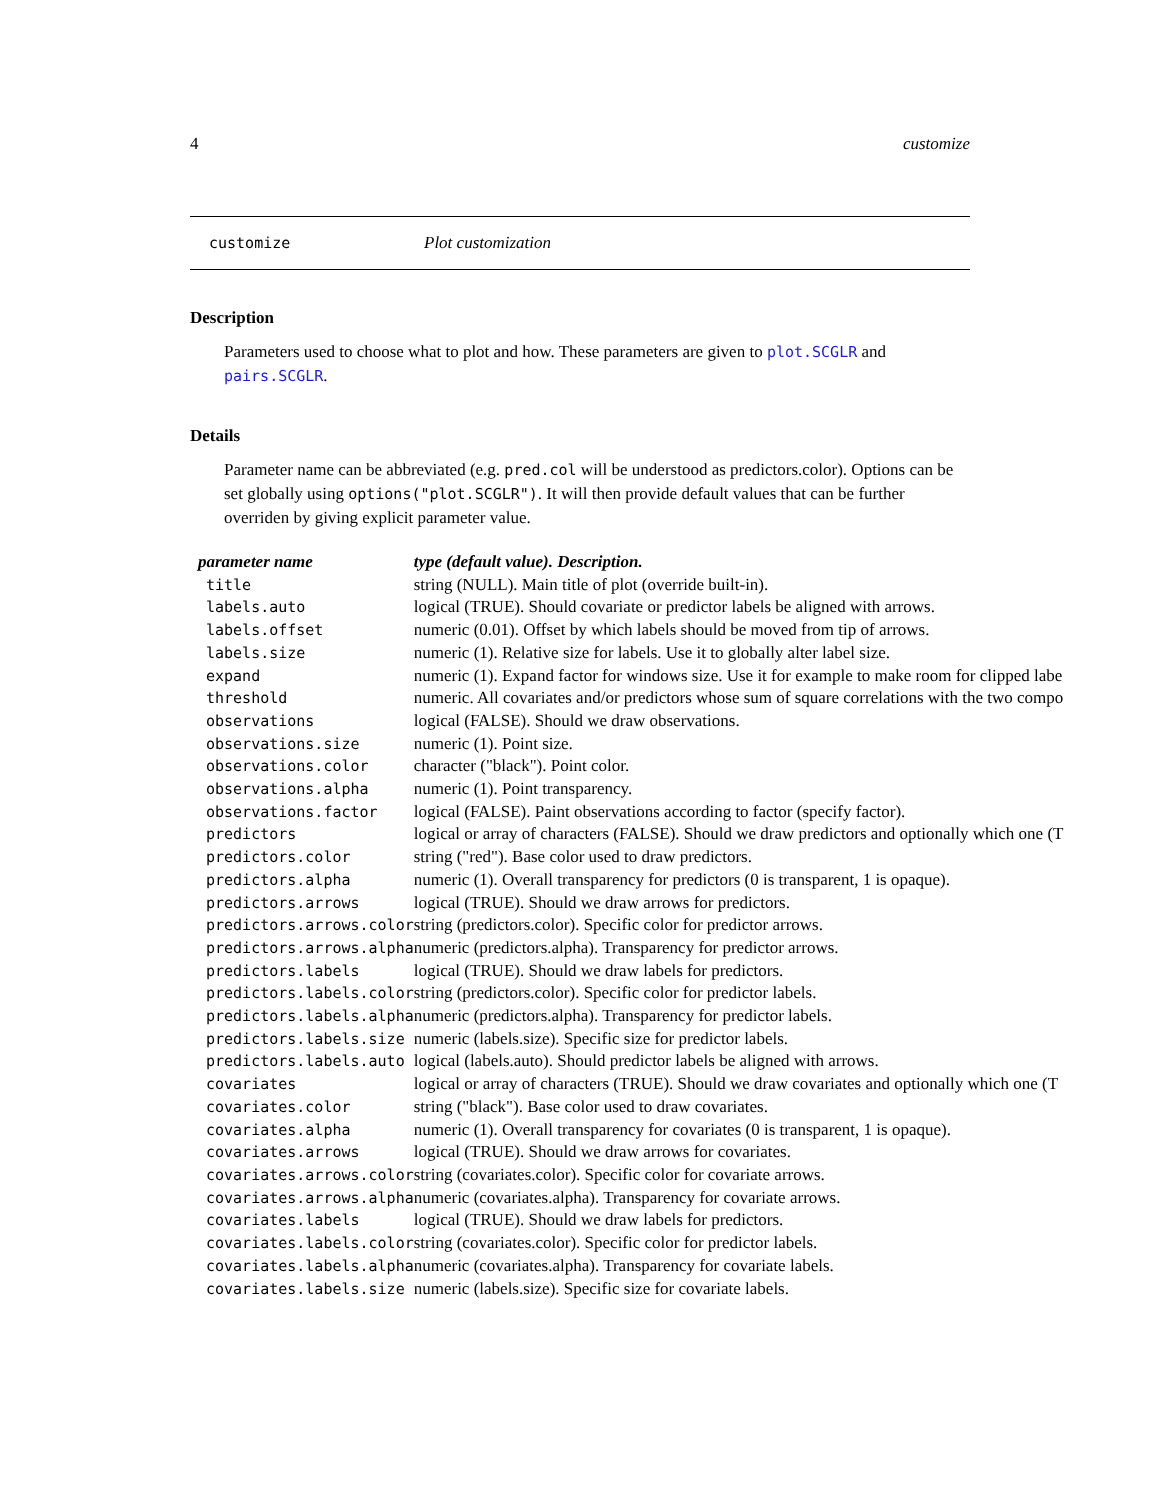4 customize
customize Plot customization
Description
Parameters used to choose what to plot and how. These parameters are given to plot.SCGLR and pairs.SCGLR.
Details
Parameter name can be abbreviated (e.g. pred.col will be understood as predictors.color). Options can be set globally using options("plot.SCGLR"). It will then provide default values that can be further overriden by giving explicit parameter value.
| parameter name | type (default value). Description. |
| --- | --- |
| title | string (NULL). Main title of plot (override built-in). |
| labels.auto | logical (TRUE). Should covariate or predictor labels be aligned with arrows. |
| labels.offset | numeric (0.01). Offset by which labels should be moved from tip of arrows. |
| labels.size | numeric (1). Relative size for labels. Use it to globally alter label size. |
| expand | numeric (1). Expand factor for windows size. Use it for example to make room for clipped labe |
| threshold | numeric. All covariates and/or predictors whose sum of square correlations with the two compo |
| observations | logical (FALSE). Should we draw observations. |
| observations.size | numeric (1). Point size. |
| observations.color | character ("black"). Point color. |
| observations.alpha | numeric (1). Point transparency. |
| observations.factor | logical (FALSE). Paint observations according to factor (specify factor). |
| predictors | logical or array of characters (FALSE). Should we draw predictors and optionally which one (T |
| predictors.color | string ("red"). Base color used to draw predictors. |
| predictors.alpha | numeric (1). Overall transparency for predictors (0 is transparent, 1 is opaque). |
| predictors.arrows | logical (TRUE). Should we draw arrows for predictors. |
| predictors.arrows.color | string (predictors.color). Specific color for predictor arrows. |
| predictors.arrows.alpha | numeric (predictors.alpha). Transparency for predictor arrows. |
| predictors.labels | logical (TRUE). Should we draw labels for predictors. |
| predictors.labels.color | string (predictors.color). Specific color for predictor labels. |
| predictors.labels.alpha | numeric (predictors.alpha). Transparency for predictor labels. |
| predictors.labels.size | numeric (labels.size). Specific size for predictor labels. |
| predictors.labels.auto | logical (labels.auto). Should predictor labels be aligned with arrows. |
| covariates | logical or array of characters (TRUE). Should we draw covariates and optionally which one (T |
| covariates.color | string ("black"). Base color used to draw covariates. |
| covariates.alpha | numeric (1). Overall transparency for covariates (0 is transparent, 1 is opaque). |
| covariates.arrows | logical (TRUE). Should we draw arrows for covariates. |
| covariates.arrows.color | string (covariates.color). Specific color for covariate arrows. |
| covariates.arrows.alpha | numeric (covariates.alpha). Transparency for covariate arrows. |
| covariates.labels | logical (TRUE). Should we draw labels for predictors. |
| covariates.labels.color | string (covariates.color). Specific color for predictor labels. |
| covariates.labels.alpha | numeric (covariates.alpha). Transparency for covariate labels. |
| covariates.labels.size | numeric (labels.size). Specific size for covariate labels. |